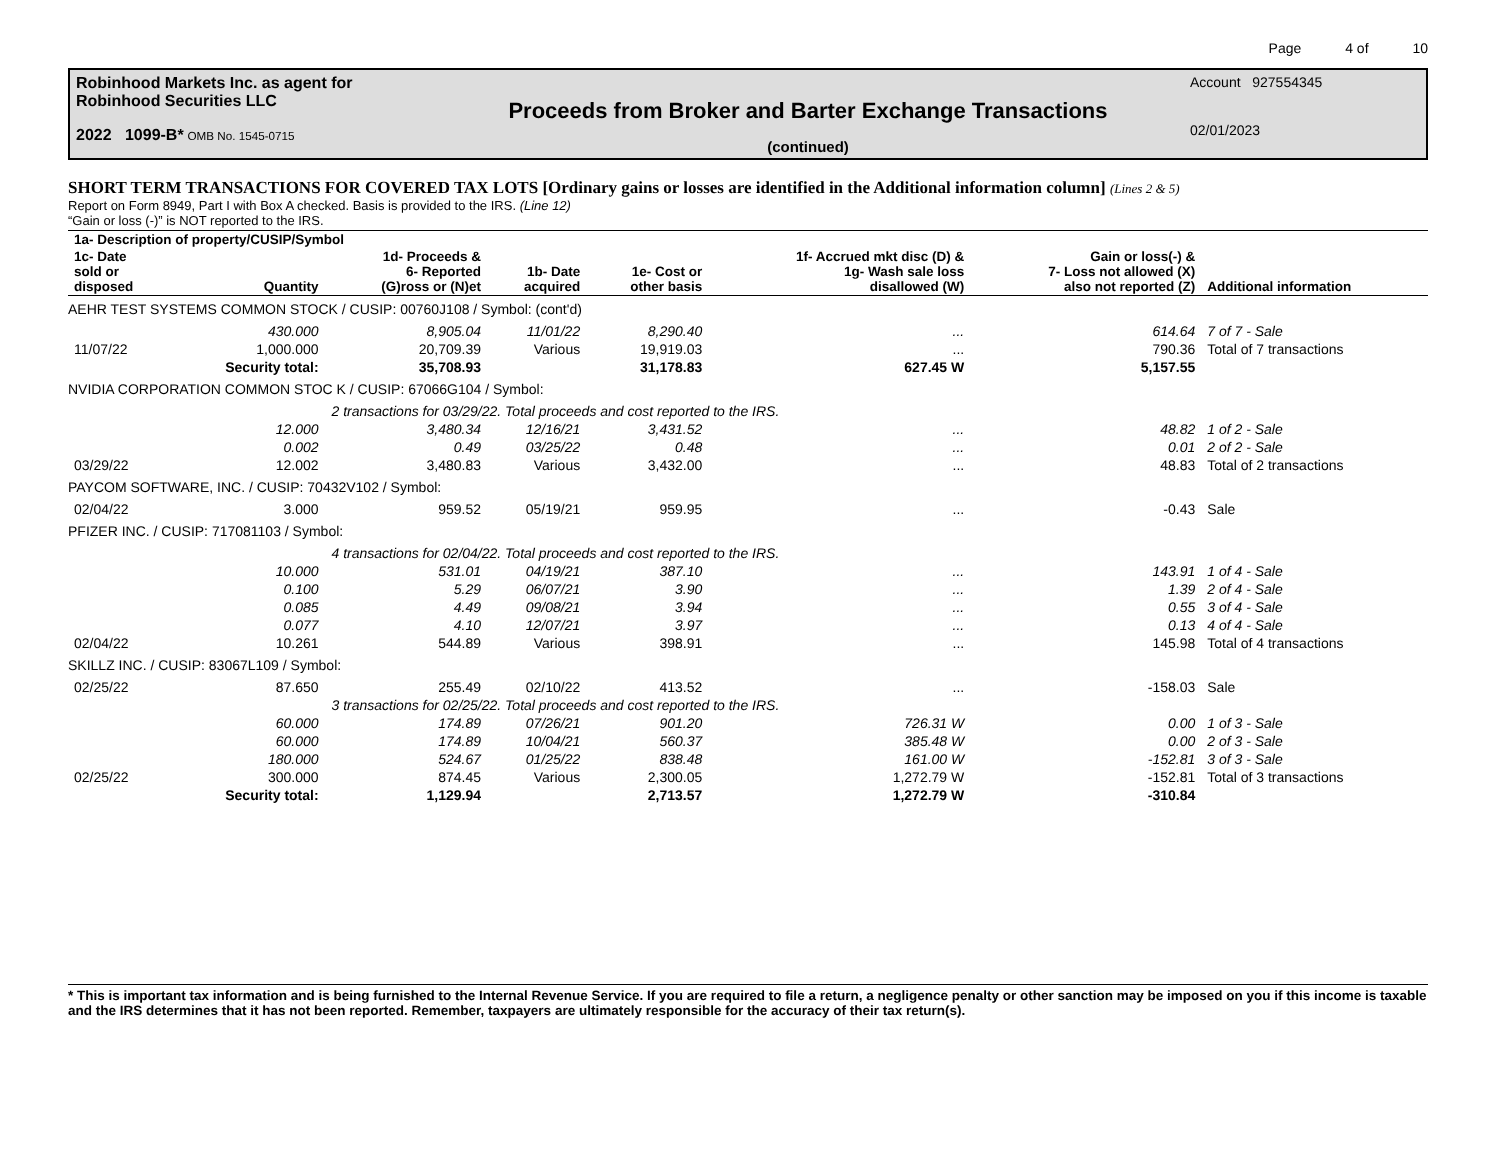Page 4 of 10
Robinhood Markets Inc. as agent for
Robinhood Securities LLC
2022 1099-B* OMB No. 1545-0715
Proceeds from Broker and Barter Exchange Transactions
(continued)
Account 927554345
02/01/2023
SHORT TERM TRANSACTIONS FOR COVERED TAX LOTS [Ordinary gains or losses are identified in the Additional information column] (Lines 2 & 5)
Report on Form 8949, Part I with Box A checked. Basis is provided to the IRS. (Line 12)
“Gain or loss (-)” is NOT reported to the IRS.
| 1a- Description of property/CUSIP/Symbol | | | | | | | |
| --- | --- | --- | --- | --- | --- | --- | --- |
| 1c- Date sold or disposed | Quantity | 1d- Proceeds & 6- Reported (G)ross or (N)et | 1b- Date acquired | 1e- Cost or other basis | 1f- Accrued mkt disc (D) & 1g- Wash sale loss disallowed (W) | Gain or loss(-) & 7- Loss not allowed (X) also not reported (Z) | Additional information |
| AEHR TEST SYSTEMS COMMON STOCK / CUSIP: 00760J108 / Symbol: (cont'd) | | | | | | | |
| | 430.000 | 8,905.04 | 11/01/22 | 8,290.40 | ... | 614.64 | 7 of 7 - Sale |
| 11/07/22 | 1,000.000 | 20,709.39 | Various | 19,919.03 | ... | 790.36 | Total of 7 transactions |
| | Security total: | 35,708.93 | | 31,178.83 | 627.45 W | 5,157.55 | |
| NVIDIA CORPORATION COMMON STOC K / CUSIP: 67066G104 / Symbol: | | | | | | | |
| | 2 transactions for 03/29/22. Total proceeds and cost reported to the IRS. | | | | | | |
| | 12.000 | 3,480.34 | 12/16/21 | 3,431.52 | ... | 48.82 | 1 of 2 - Sale |
| | 0.002 | 0.49 | 03/25/22 | 0.48 | ... | 0.01 | 2 of 2 - Sale |
| 03/29/22 | 12.002 | 3,480.83 | Various | 3,432.00 | ... | 48.83 | Total of 2 transactions |
| PAYCOM SOFTWARE, INC. / CUSIP: 70432V102 / Symbol: | | | | | | | |
| 02/04/22 | 3.000 | 959.52 | 05/19/21 | 959.95 | ... | -0.43 | Sale |
| PFIZER INC. / CUSIP: 717081103 / Symbol: | | | | | | | |
| | 4 transactions for 02/04/22. Total proceeds and cost reported to the IRS. | | | | | | |
| | 10.000 | 531.01 | 04/19/21 | 387.10 | ... | 143.91 | 1 of 4 - Sale |
| | 0.100 | 5.29 | 06/07/21 | 3.90 | ... | 1.39 | 2 of 4 - Sale |
| | 0.085 | 4.49 | 09/08/21 | 3.94 | ... | 0.55 | 3 of 4 - Sale |
| | 0.077 | 4.10 | 12/07/21 | 3.97 | ... | 0.13 | 4 of 4 - Sale |
| 02/04/22 | 10.261 | 544.89 | Various | 398.91 | ... | 145.98 | Total of 4 transactions |
| SKILLZ INC. / CUSIP: 83067L109 / Symbol: | | | | | | | |
| 02/25/22 | 87.650 | 255.49 | 02/10/22 | 413.52 | ... | -158.03 | Sale |
| | 3 transactions for 02/25/22. Total proceeds and cost reported to the IRS. | | | | | | |
| | 60.000 | 174.89 | 07/26/21 | 901.20 | 726.31 W | 0.00 | 1 of 3 - Sale |
| | 60.000 | 174.89 | 10/04/21 | 560.37 | 385.48 W | 0.00 | 2 of 3 - Sale |
| | 180.000 | 524.67 | 01/25/22 | 838.48 | 161.00 W | -152.81 | 3 of 3 - Sale |
| 02/25/22 | 300.000 | 874.45 | Various | 2,300.05 | 1,272.79 W | -152.81 | Total of 3 transactions |
| | Security total: | 1,129.94 | | 2,713.57 | 1,272.79 W | -310.84 | |
* This is important tax information and is being furnished to the Internal Revenue Service. If you are required to file a return, a negligence penalty or other sanction may be imposed on you if this income is taxable and the IRS determines that it has not been reported. Remember, taxpayers are ultimately responsible for the accuracy of their tax return(s).